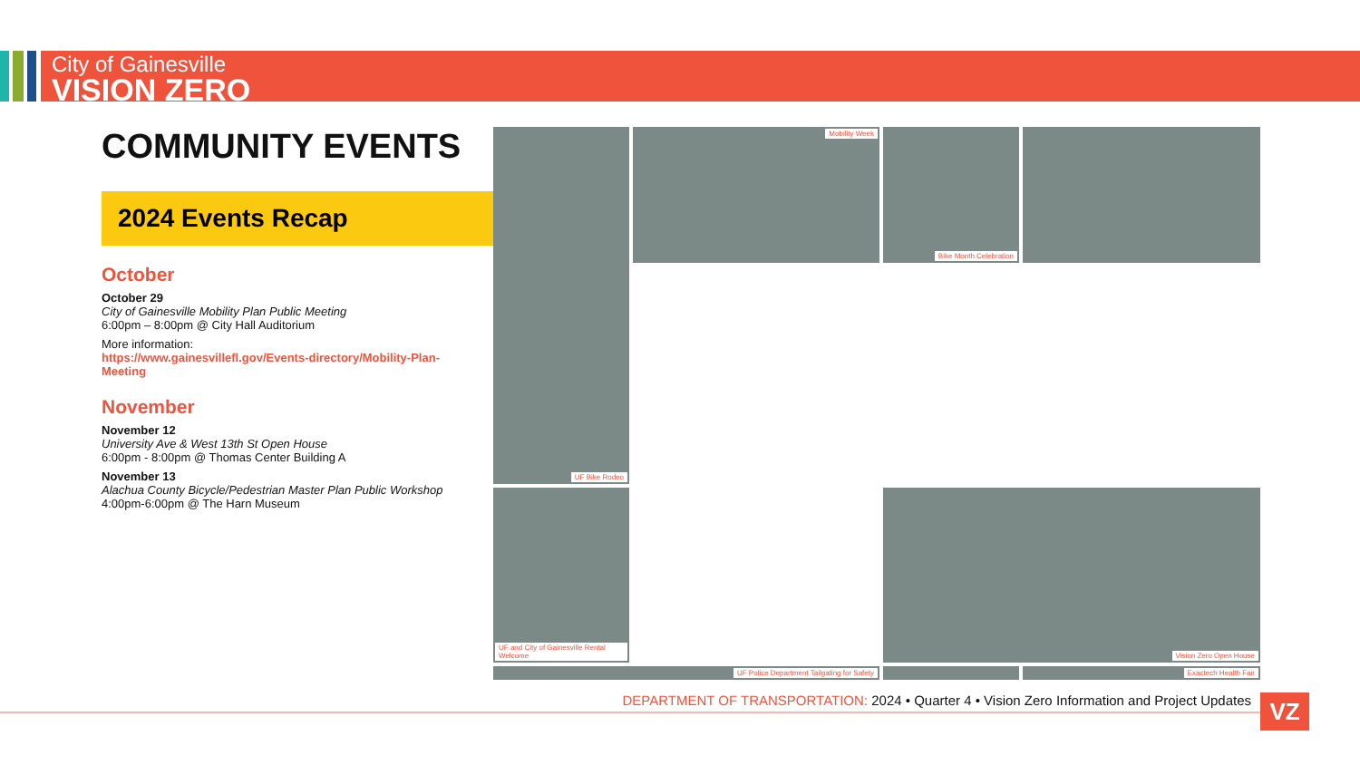City of Gainesville
VISION ZERO
COMMUNITY EVENTS
2024 Events Recap
October
October 29
City of Gainesville Mobility Plan Public Meeting
6:00pm – 8:00pm @ City Hall Auditorium
More information:
https://www.gainesvillefl.gov/Events-directory/Mobility-Plan-Meeting
November
November 12
University Ave & West 13th St Open House
6:00pm - 8:00pm @ Thomas Center Building A
November 13
Alachua County Bicycle/Pedestrian Master Plan Public Workshop
4:00pm-6:00pm @ The Harn Museum
Mobility Week
Bike Month Celebration
UF Bike Rodeo
UF Police Department Tailgating for Safety
Exactech Health Fair
UF and City of Gainesville Rental Welcome
Vision Zero Open House
DEPARTMENT OF TRANSPORTATION: 2024 • Quarter 4 • Vision Zero Information and Project Updates
VZ